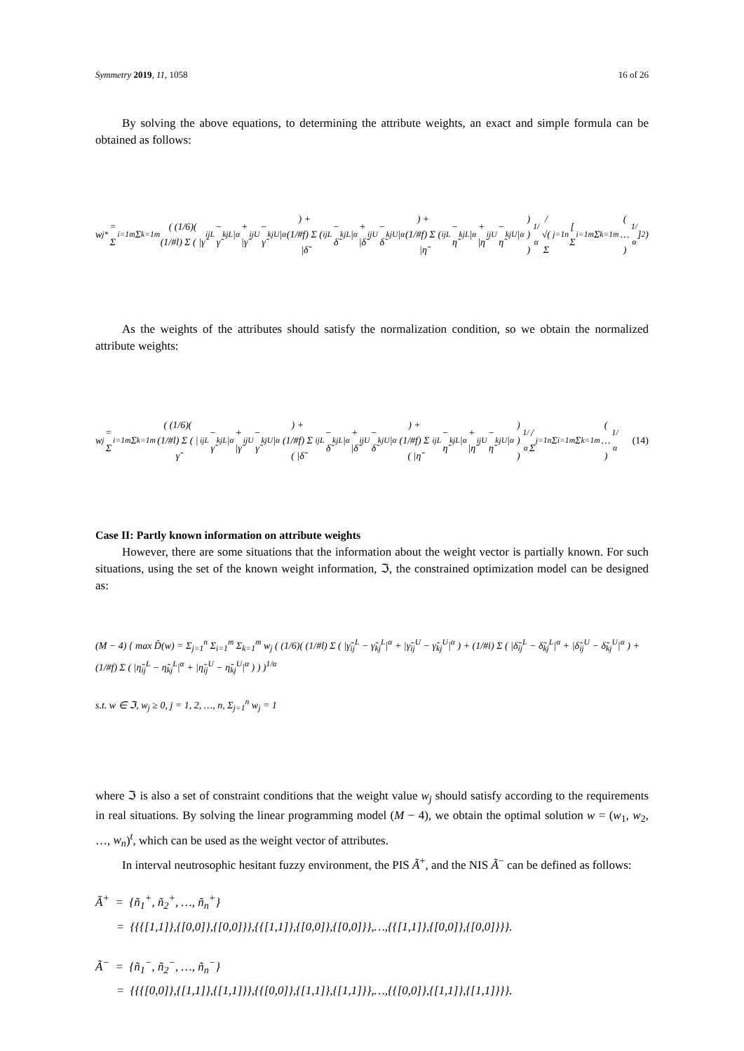Symmetry 2019, 11, 1058 16 of 26
By solving the above equations, to determining the attribute weights, an exact and simple formula can be obtained as follows:
w<sub>j</sub><sup>*</sup> = Σ<sub>i=1</sub><sup>m</sup> Σ<sub>k=1</sub><sup>m</sup> ( (1/6)( (1/#l) Σ ( |γ̃<sub>ij</sub><sup>L</sup> − γ̃<sub>kj</sub><sup>L</sup>|<sup>α</sup> + |γ̃<sub>ij</sub><sup>U</sup> − γ̃<sub>kj</sub><sup>U</sup>|<sup>α</sup> ) + (1/#f) Σ ( |δ̃<sub>ij</sub><sup>L</sup> − δ̃<sub>kj</sub><sup>L</sup>|<sup>α</sup> + |δ̃<sub>ij</sub><sup>U</sup> − δ̃<sub>kj</sub><sup>U</sup>|<sup>α</sup> ) + (1/#f) Σ ( |η̃<sub>ij</sub><sup>L</sup> − η̃<sub>kj</sub><sup>L</sup>|<sup>α</sup> + |η̃<sub>ij</sub><sup>U</sup> − η̃<sub>kj</sub><sup>U</sup>|<sup>α</sup> ) ) )<sup>1/α</sup> / √( Σ<sub>j=1</sub><sup>n</sup> [ Σ<sub>i=1</sub><sup>m</sup> Σ<sub>k=1</sub><sup>m</sup> ( … )<sup>1/α</sup> ]<sup>2</sup> )
As the weights of the attributes should satisfy the normalization condition, so we obtain the normalized attribute weights:
w<sub>j</sub> = Σ<sub>i=1</sub><sup>m</sup> Σ<sub>k=1</sub><sup>m</sup> ( (1/6)( (1/#l) Σ ( |γ̃<sub>ij</sub><sup>L</sup> − γ̃<sub>kj</sub><sup>L</sup>|<sup>α</sup> + |γ̃<sub>ij</sub><sup>U</sup> − γ̃<sub>kj</sub><sup>U</sup>|<sup>α</sup> ) + (1/#f) Σ ( |δ̃<sub>ij</sub><sup>L</sup> − δ̃<sub>kj</sub><sup>L</sup>|<sup>α</sup> + |δ̃<sub>ij</sub><sup>U</sup> − δ̃<sub>kj</sub><sup>U</sup>|<sup>α</sup> ) + (1/#f) Σ ( |η̃<sub>ij</sub><sup>L</sup> − η̃<sub>kj</sub><sup>L</sup>|<sup>α</sup> + |η̃<sub>ij</sub><sup>U</sup> − η̃<sub>kj</sub><sup>U</sup>|<sup>α</sup> ) ) )<sup>1/α</sup> / Σ<sub>j=1</sub><sup>n</sup> Σ<sub>i=1</sub><sup>m</sup> Σ<sub>k=1</sub><sup>m</sup> ( … )<sup>1/α</sup> (14)
Case II: Partly known information on attribute weights
However, there are some situations that the information about the weight vector is partially known. For such situations, using the set of the known weight information, ℑ, the constrained optimization model can be designed as:
(M − 4) { max D̃(w) = Σ<sub>j=1</sub><sup>n</sup> Σ<sub>i=1</sub><sup>m</sup> Σ<sub>k=1</sub><sup>m</sup> w<sub>j</sub> ( (1/6)( (1/#l) Σ ( |γ̃<sub>ij</sub><sup>L</sup> − γ̃<sub>kj</sub><sup>L</sup>|<sup>α</sup> + |γ̃<sub>ij</sub><sup>U</sup> − γ̃<sub>kj</sub><sup>U</sup>|<sup>α</sup> ) + (1/#i) Σ ( |δ̃<sub>ij</sub><sup>L</sup> − δ̃<sub>kj</sub><sup>L</sup>|<sup>α</sup> + |δ̃<sub>ij</sub><sup>U</sup> − δ̃<sub>kj</sub><sup>U</sup>|<sup>α</sup> ) + (1/#f) Σ ( |η̃<sub>ij</sub><sup>L</sup> − η̃<sub>kj</sub><sup>L</sup>|<sup>α</sup> + |η̃<sub>ij</sub><sup>U</sup> − η̃<sub>kj</sub><sup>U</sup>|<sup>α</sup> ) ) )<sup>1/α</sup>
s.t. w ∈ ℑ, w<sub>j</sub> ≥ 0, j = 1, 2, …, n, Σ<sub>j=1</sub><sup>n</sup> w<sub>j</sub> = 1
where ℑ is also a set of constraint conditions that the weight value w<sub>j</sub> should satisfy according to the requirements in real situations. By solving the linear programming model (M − 4), we obtain the optimal solution w = (w<sub>1</sub>, w<sub>2</sub>, …, w<sub>n</sub>)<sup>t</sup>, which can be used as the weight vector of attributes.
In interval neutrosophic hesitant fuzzy environment, the PIS Ã<sup>+</sup>, and the NIS Ã<sup>−</sup> can be defined as follows:
Ã<sup>+</sup> = {ñ<sub>1</sub><sup>+</sup>, ñ<sub>2</sub><sup>+</sup>, …, ñ<sub>n</sub><sup>+</sup>}
= {{{[1,1]},{[0,0]},{[0,0]}},{{[1,1]},{[0,0]},{[0,0]}},…,{{[1,1]},{[0,0]},{[0,0]}}}.
Ã<sup>−</sup> = {ñ<sub>1</sub><sup>−</sup>, ñ<sub>2</sub><sup>−</sup>, …, ñ<sub>n</sub><sup>−</sup>}
= {{{[0,0]},{[1,1]},{[1,1]}},{{[0,0]},{[1,1]},{[1,1]}},…,{{[0,0]},{[1,1]},{[1,1]}}}.